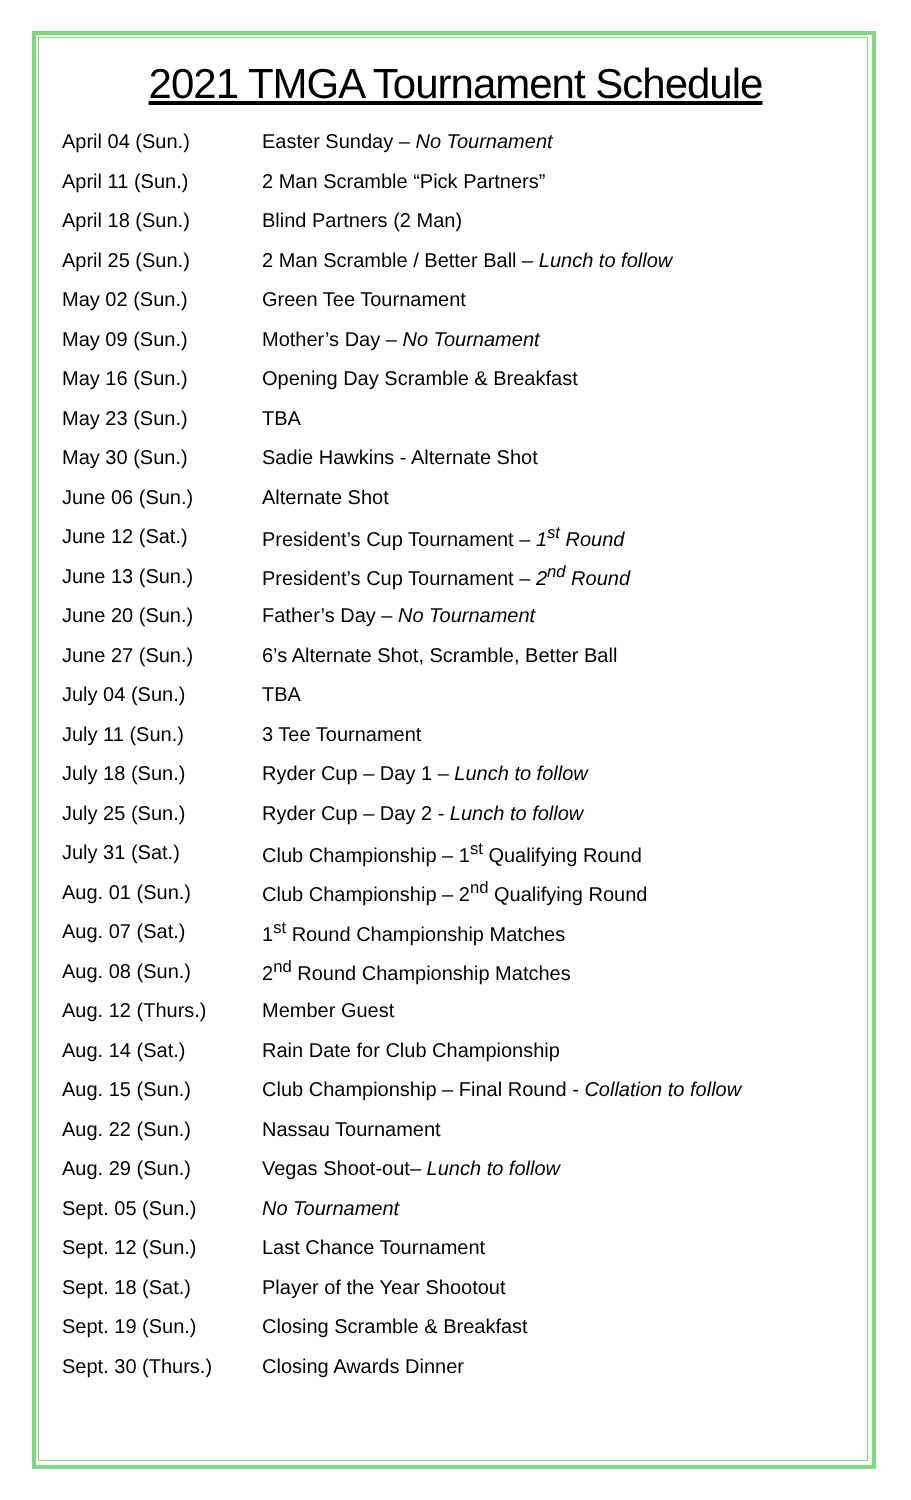2021 TMGA Tournament Schedule
| April 04 (Sun.) | Easter Sunday – No Tournament |
| April 11 (Sun.) | 2 Man Scramble “Pick Partners” |
| April 18 (Sun.) | Blind Partners (2 Man) |
| April 25 (Sun.) | 2 Man Scramble / Better Ball – Lunch to follow |
| May 02 (Sun.) | Green Tee Tournament |
| May 09 (Sun.) | Mother’s Day – No Tournament |
| May 16 (Sun.) | Opening Day Scramble & Breakfast |
| May 23 (Sun.) | TBA |
| May 30 (Sun.) | Sadie Hawkins - Alternate Shot |
| June 06 (Sun.) | Alternate Shot |
| June 12 (Sat.) | President’s Cup Tournament – 1<sup>st</sup> Round |
| June 13 (Sun.) | President’s Cup Tournament – 2<sup>nd</sup> Round |
| June 20 (Sun.) | Father’s Day – No Tournament |
| June 27 (Sun.) | 6’s Alternate Shot, Scramble, Better Ball |
| July 04 (Sun.) | TBA |
| July 11 (Sun.) | 3 Tee Tournament |
| July 18 (Sun.) | Ryder Cup – Day 1 – Lunch to follow |
| July 25 (Sun.) | Ryder Cup – Day 2 - Lunch to follow |
| July 31 (Sat.) | Club Championship – 1<sup>st</sup> Qualifying Round |
| Aug. 01 (Sun.) | Club Championship – 2<sup>nd</sup> Qualifying Round |
| Aug. 07 (Sat.) | 1<sup>st</sup> Round Championship Matches |
| Aug. 08 (Sun.) | 2<sup>nd</sup> Round Championship Matches |
| Aug. 12 (Thurs.) | Member Guest |
| Aug. 14 (Sat.) | Rain Date for Club Championship |
| Aug. 15 (Sun.) | Club Championship – Final Round - Collation to follow |
| Aug. 22 (Sun.) | Nassau Tournament |
| Aug. 29 (Sun.) | Vegas Shoot-out– Lunch to follow |
| Sept. 05 (Sun.) | No Tournament |
| Sept. 12 (Sun.) | Last Chance Tournament |
| Sept. 18 (Sat.) | Player of the Year Shootout |
| Sept. 19 (Sun.) | Closing Scramble & Breakfast |
| Sept. 30 (Thurs.) | Closing Awards Dinner |